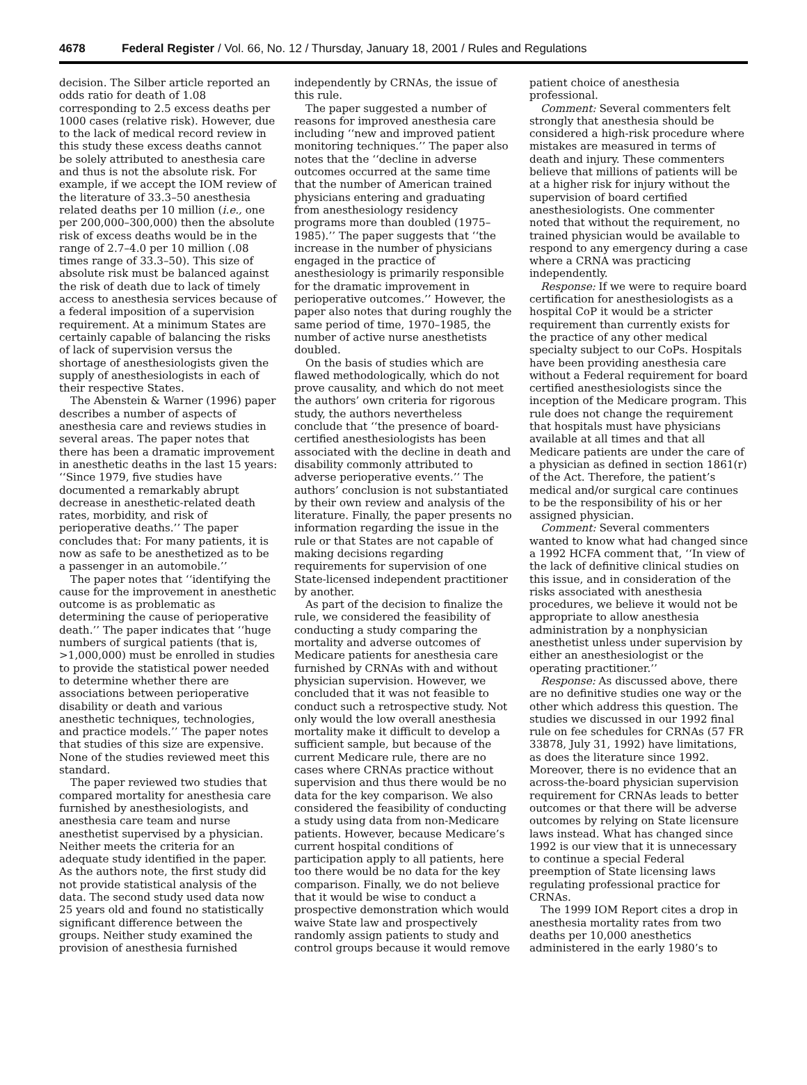4678 Federal Register / Vol. 66, No. 12 / Thursday, January 18, 2001 / Rules and Regulations
decision. The Silber article reported an odds ratio for death of 1.08 corresponding to 2.5 excess deaths per 1000 cases (relative risk). However, due to the lack of medical record review in this study these excess deaths cannot be solely attributed to anesthesia care and thus is not the absolute risk. For example, if we accept the IOM review of the literature of 33.3–50 anesthesia related deaths per 10 million (i.e., one per 200,000–300,000) then the absolute risk of excess deaths would be in the range of 2.7–4.0 per 10 million (.08 times range of 33.3–50). This size of absolute risk must be balanced against the risk of death due to lack of timely access to anesthesia services because of a federal imposition of a supervision requirement. At a minimum States are certainly capable of balancing the risks of lack of supervision versus the shortage of anesthesiologists given the supply of anesthesiologists in each of their respective States.
The Abenstein & Warner (1996) paper describes a number of aspects of anesthesia care and reviews studies in several areas. The paper notes that there has been a dramatic improvement in anesthetic deaths in the last 15 years: ‘‘Since 1979, five studies have documented a remarkably abrupt decrease in anesthetic-related death rates, morbidity, and risk of perioperative deaths.’’ The paper concludes that: For many patients, it is now as safe to be anesthetized as to be a passenger in an automobile.’’
The paper notes that ‘‘identifying the cause for the improvement in anesthetic outcome is as problematic as determining the cause of perioperative death.’’ The paper indicates that ‘‘huge numbers of surgical patients (that is, >1,000,000) must be enrolled in studies to provide the statistical power needed to determine whether there are associations between perioperative disability or death and various anesthetic techniques, technologies, and practice models.’’ The paper notes that studies of this size are expensive. None of the studies reviewed meet this standard.
The paper reviewed two studies that compared mortality for anesthesia care furnished by anesthesiologists, and anesthesia care team and nurse anesthetist supervised by a physician. Neither meets the criteria for an adequate study identified in the paper. As the authors note, the first study did not provide statistical analysis of the data. The second study used data now 25 years old and found no statistically significant difference between the groups. Neither study examined the provision of anesthesia furnished independently by CRNAs, the issue of this rule.
The paper suggested a number of reasons for improved anesthesia care including ‘‘new and improved patient monitoring techniques.’’ The paper also notes that the ‘‘decline in adverse outcomes occurred at the same time that the number of American trained physicians entering and graduating from anesthesiology residency programs more than doubled (1975–1985).’’ The paper suggests that ‘‘the increase in the number of physicians engaged in the practice of anesthesiology is primarily responsible for the dramatic improvement in perioperative outcomes.’’ However, the paper also notes that during roughly the same period of time, 1970–1985, the number of active nurse anesthetists doubled.
On the basis of studies which are flawed methodologically, which do not prove causality, and which do not meet the authors’ own criteria for rigorous study, the authors nevertheless conclude that ‘‘the presence of board-certified anesthesiologists has been associated with the decline in death and disability commonly attributed to adverse perioperative events.’’ The authors’ conclusion is not substantiated by their own review and analysis of the literature. Finally, the paper presents no information regarding the issue in the rule or that States are not capable of making decisions regarding requirements for supervision of one State-licensed independent practitioner by another.
As part of the decision to finalize the rule, we considered the feasibility of conducting a study comparing the mortality and adverse outcomes of Medicare patients for anesthesia care furnished by CRNAs with and without physician supervision. However, we concluded that it was not feasible to conduct such a retrospective study. Not only would the low overall anesthesia mortality make it difficult to develop a sufficient sample, but because of the current Medicare rule, there are no cases where CRNAs practice without supervision and thus there would be no data for the key comparison. We also considered the feasibility of conducting a study using data from non-Medicare patients. However, because Medicare’s current hospital conditions of participation apply to all patients, here too there would be no data for the key comparison. Finally, we do not believe that it would be wise to conduct a prospective demonstration which would waive State law and prospectively randomly assign patients to study and control groups because it would remove patient choice of anesthesia professional.
Comment: Several commenters felt strongly that anesthesia should be considered a high-risk procedure where mistakes are measured in terms of death and injury. These commenters believe that millions of patients will be at a higher risk for injury without the supervision of board certified anesthesiologists. One commenter noted that without the requirement, no trained physician would be available to respond to any emergency during a case where a CRNA was practicing independently.
Response: If we were to require board certification for anesthesiologists as a hospital CoP it would be a stricter requirement than currently exists for the practice of any other medical specialty subject to our CoPs. Hospitals have been providing anesthesia care without a Federal requirement for board certified anesthesiologists since the inception of the Medicare program. This rule does not change the requirement that hospitals must have physicians available at all times and that all Medicare patients are under the care of a physician as defined in section 1861(r) of the Act. Therefore, the patient’s medical and/or surgical care continues to be the responsibility of his or her assigned physician.
Comment: Several commenters wanted to know what had changed since a 1992 HCFA comment that, ‘‘In view of the lack of definitive clinical studies on this issue, and in consideration of the risks associated with anesthesia procedures, we believe it would not be appropriate to allow anesthesia administration by a nonphysician anesthetist unless under supervision by either an anesthesiologist or the operating practitioner.’’
Response: As discussed above, there are no definitive studies one way or the other which address this question. The studies we discussed in our 1992 final rule on fee schedules for CRNAs (57 FR 33878, July 31, 1992) have limitations, as does the literature since 1992. Moreover, there is no evidence that an across-the-board physician supervision requirement for CRNAs leads to better outcomes or that there will be adverse outcomes by relying on State licensure laws instead. What has changed since 1992 is our view that it is unnecessary to continue a special Federal preemption of State licensing laws regulating professional practice for CRNAs.
The 1999 IOM Report cites a drop in anesthesia mortality rates from two deaths per 10,000 anesthetics administered in the early 1980’s to